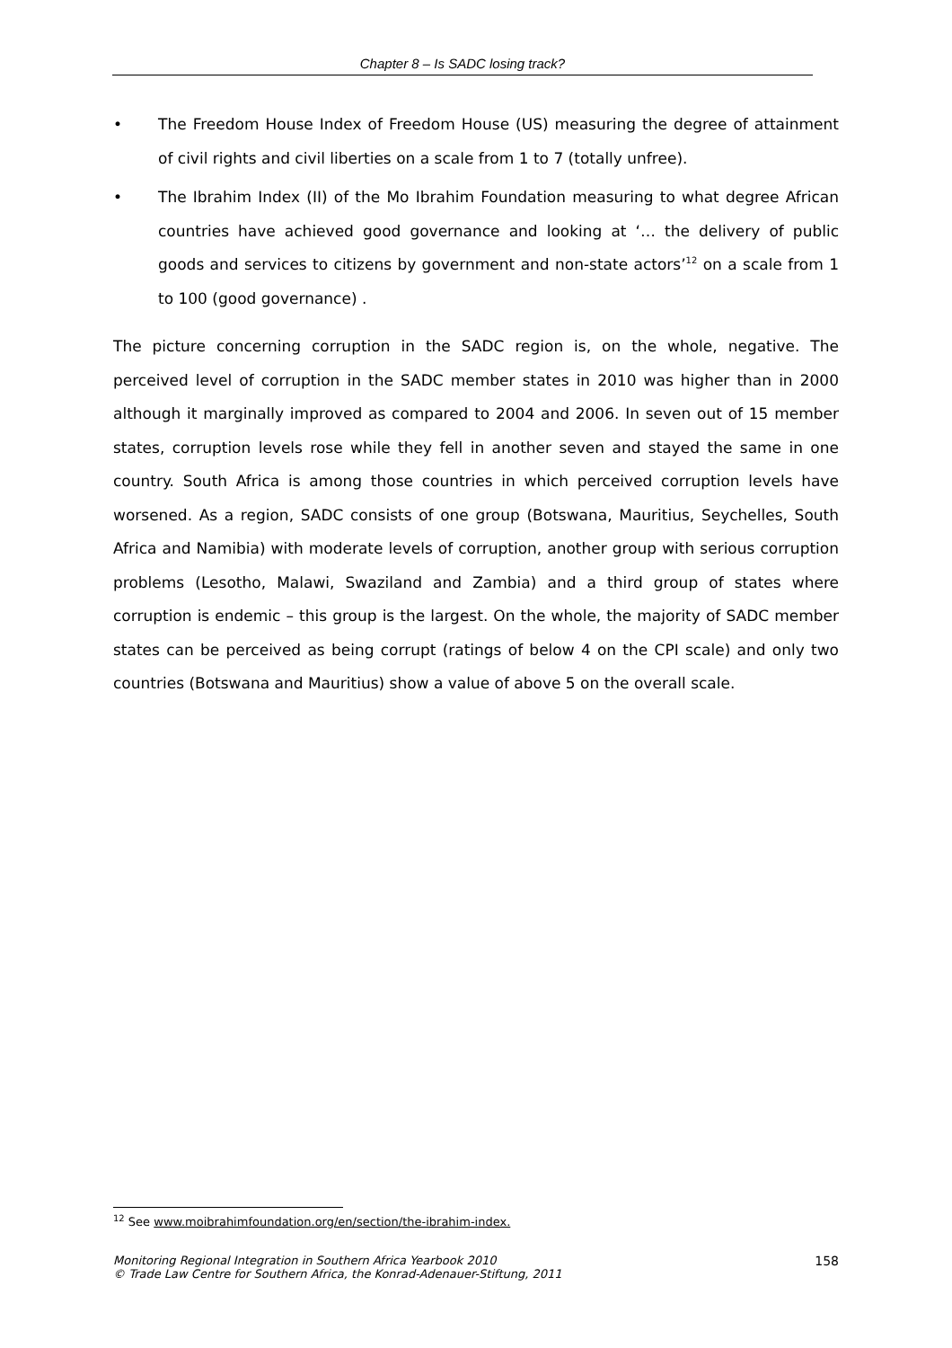Chapter 8 – Is SADC losing track?
• The Freedom House Index of Freedom House (US) measuring the degree of attainment of civil rights and civil liberties on a scale from 1 to 7 (totally unfree).
• The Ibrahim Index (II) of the Mo Ibrahim Foundation measuring to what degree African countries have achieved good governance and looking at ‘… the delivery of public goods and services to citizens by government and non-state actors’<sup>12</sup> on a scale from 1 to 100 (good governance) .
The picture concerning corruption in the SADC region is, on the whole, negative. The perceived level of corruption in the SADC member states in 2010 was higher than in 2000 although it marginally improved as compared to 2004 and 2006. In seven out of 15 member states, corruption levels rose while they fell in another seven and stayed the same in one country. South Africa is among those countries in which perceived corruption levels have worsened. As a region, SADC consists of one group (Botswana, Mauritius, Seychelles, South Africa and Namibia) with moderate levels of corruption, another group with serious corruption problems (Lesotho, Malawi, Swaziland and Zambia) and a third group of states where corruption is endemic – this group is the largest. On the whole, the majority of SADC member states can be perceived as being corrupt (ratings of below 4 on the CPI scale) and only two countries (Botswana and Mauritius) show a value of above 5 on the overall scale.
<sup>12</sup> See www.moibrahimfoundation.org/en/section/the-ibrahim-index.
Monitoring Regional Integration in Southern Africa Yearbook 2010
© Trade Law Centre for Southern Africa, the Konrad-Adenauer-Stiftung, 2011 158